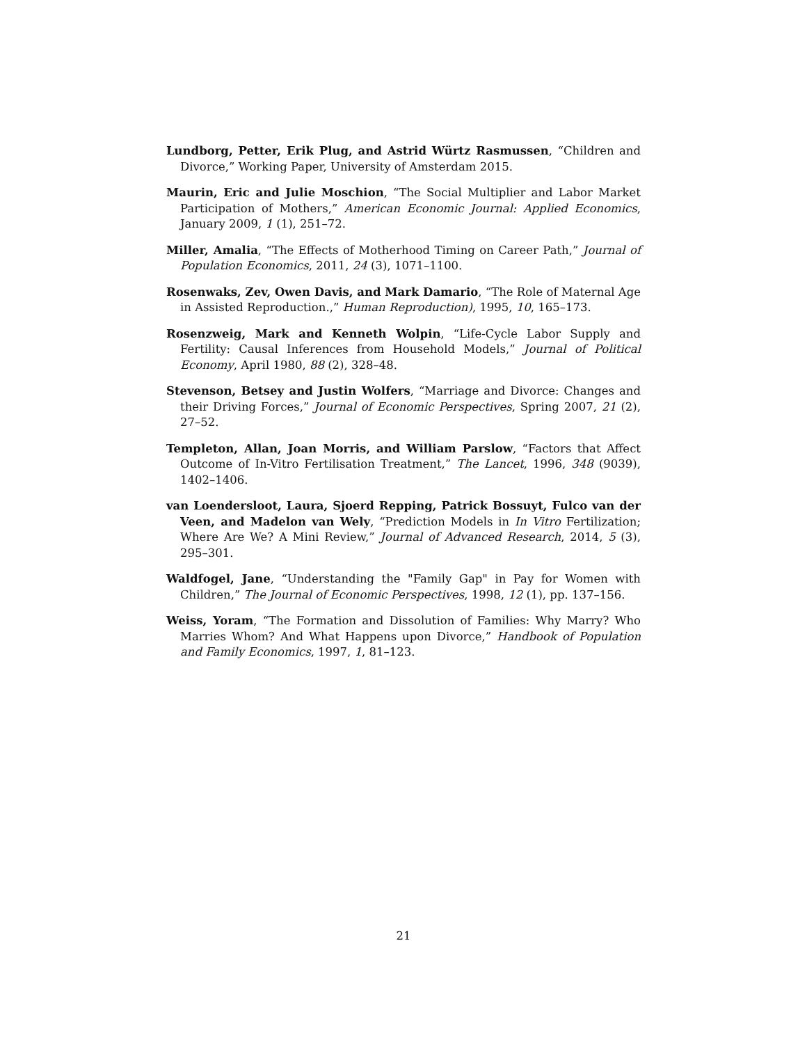Lundborg, Petter, Erik Plug, and Astrid Würtz Rasmussen, “Children and Divorce,” Working Paper, University of Amsterdam 2015.
Maurin, Eric and Julie Moschion, “The Social Multiplier and Labor Market Participation of Mothers,” American Economic Journal: Applied Economics, January 2009, 1 (1), 251–72.
Miller, Amalia, “The Effects of Motherhood Timing on Career Path,” Journal of Population Economics, 2011, 24 (3), 1071–1100.
Rosenwaks, Zev, Owen Davis, and Mark Damario, “The Role of Maternal Age in Assisted Reproduction.,” Human Reproduction), 1995, 10, 165–173.
Rosenzweig, Mark and Kenneth Wolpin, “Life-Cycle Labor Supply and Fertility: Causal Inferences from Household Models,” Journal of Political Economy, April 1980, 88 (2), 328–48.
Stevenson, Betsey and Justin Wolfers, “Marriage and Divorce: Changes and their Driving Forces,” Journal of Economic Perspectives, Spring 2007, 21 (2), 27–52.
Templeton, Allan, Joan Morris, and William Parslow, “Factors that Affect Outcome of In-Vitro Fertilisation Treatment,” The Lancet, 1996, 348 (9039), 1402–1406.
van Loendersloot, Laura, Sjoerd Repping, Patrick Bossuyt, Fulco van der Veen, and Madelon van Wely, “Prediction Models in In Vitro Fertilization; Where Are We? A Mini Review,” Journal of Advanced Research, 2014, 5 (3), 295–301.
Waldfogel, Jane, “Understanding the "Family Gap" in Pay for Women with Children,” The Journal of Economic Perspectives, 1998, 12 (1), pp. 137–156.
Weiss, Yoram, “The Formation and Dissolution of Families: Why Marry? Who Marries Whom? And What Happens upon Divorce,” Handbook of Population and Family Economics, 1997, 1, 81–123.
21